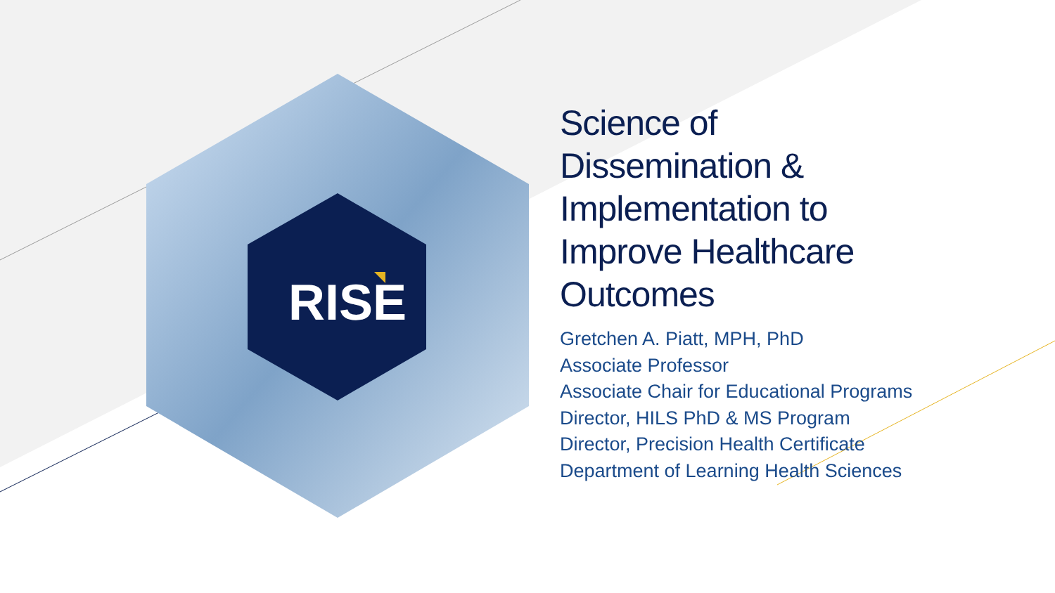RISE
Science of
Dissemination &
Implementation to
Improve Healthcare
Outcomes
Gretchen A. Piatt, MPH, PhD
Associate Professor
Associate Chair for Educational Programs
Director, HILS PhD & MS Program
Director, Precision Health Certificate
Department of Learning Health Sciences